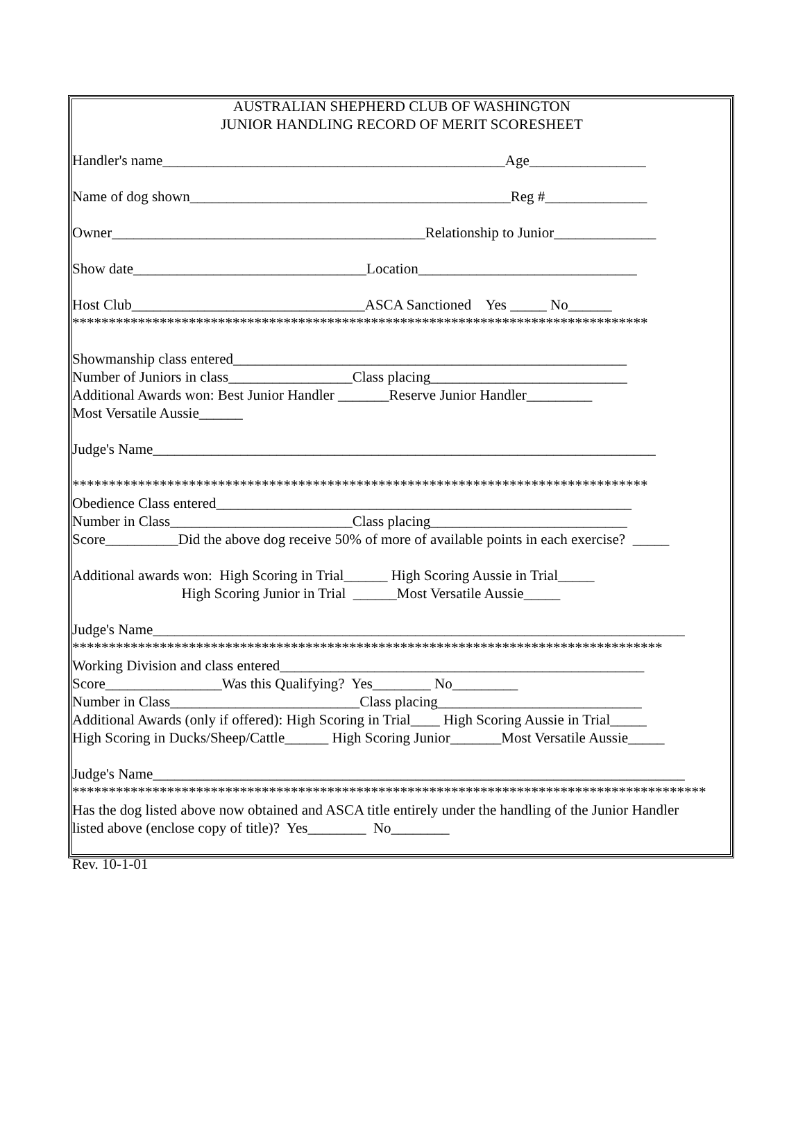AUSTRALIAN SHEPHERD CLUB OF WASHINGTON
JUNIOR HANDLING RECORD OF MERIT SCORESHEET
Handler's name_______________________________________________Age________________
Name of dog shown____________________________________________Reg #______________
Owner___________________________________________Relationship to Junior______________
Show date________________________________Location______________________________
Host Club________________________________ASCA Sanctioned Yes _____ No______
*******************************************************************************
Showmanship class entered______________________________________________________
Number of Juniors in class_________________Class placing___________________________
Additional Awards won: Best Junior Handler _______Reserve Junior Handler_________
Most Versatile Aussie______
Judge's Name_____________________________________________________________________
*******************************************************************************
Obedience Class entered_________________________________________________________
Number in Class_________________________Class placing___________________________
Score__________Did the above dog receive 50% of more of available points in each exercise? _____
Additional awards won: High Scoring in Trial______ High Scoring Aussie in Trial_____
High Scoring Junior in Trial ______Most Versatile Aussie_____
Judge's Name_________________________________________________________________________
*********************************************************************************
Working Division and class entered__________________________________________________
Score________________Was this Qualifying? Yes________ No_________
Number in Class__________________________Class placing____________________________
Additional Awards (only if offered): High Scoring in Trial____ High Scoring Aussie in Trial_____
High Scoring in Ducks/Sheep/Cattle______ High Scoring Junior_______Most Versatile Aussie_____
Judge's Name_________________________________________________________________________
***************************************************************************************
Has the dog listed above now obtained and ASCA title entirely under the handling of the Junior Handler
listed above (enclose copy of title)? Yes________ No________
Rev. 10-1-01